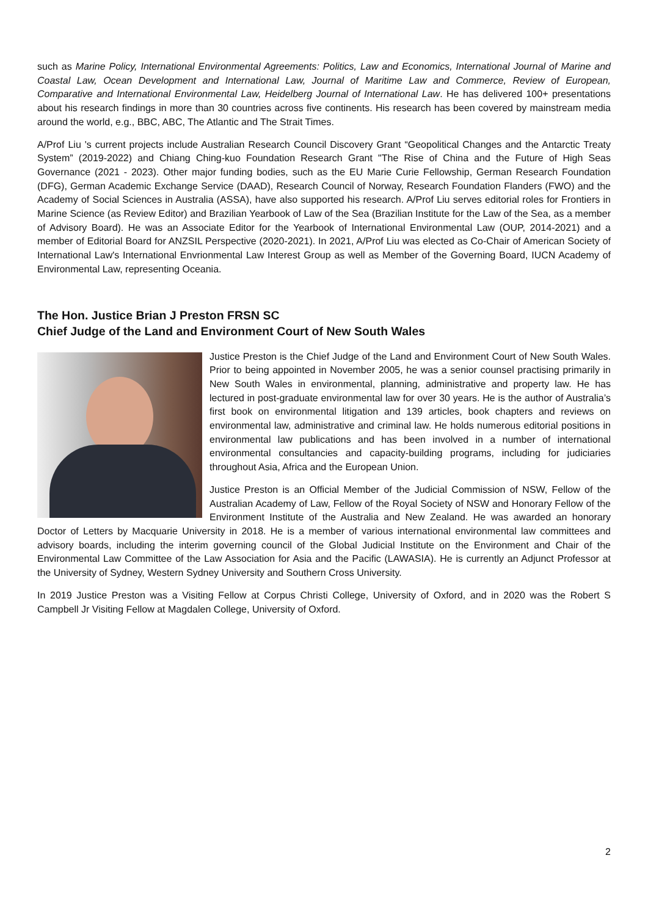such as Marine Policy, International Environmental Agreements: Politics, Law and Economics, International Journal of Marine and Coastal Law, Ocean Development and International Law, Journal of Maritime Law and Commerce, Review of European, Comparative and International Environmental Law, Heidelberg Journal of International Law. He has delivered 100+ presentations about his research findings in more than 30 countries across five continents. His research has been covered by mainstream media around the world, e.g., BBC, ABC, The Atlantic and The Strait Times.
A/Prof Liu 's current projects include Australian Research Council Discovery Grant “Geopolitical Changes and the Antarctic Treaty System” (2019-2022) and Chiang Ching-kuo Foundation Research Grant "The Rise of China and the Future of High Seas Governance (2021 - 2023). Other major funding bodies, such as the EU Marie Curie Fellowship, German Research Foundation (DFG), German Academic Exchange Service (DAAD), Research Council of Norway, Research Foundation Flanders (FWO) and the Academy of Social Sciences in Australia (ASSA), have also supported his research. A/Prof Liu serves editorial roles for Frontiers in Marine Science (as Review Editor) and Brazilian Yearbook of Law of the Sea (Brazilian Institute for the Law of the Sea, as a member of Advisory Board). He was an Associate Editor for the Yearbook of International Environmental Law (OUP, 2014-2021) and a member of Editorial Board for ANZSIL Perspective (2020-2021). In 2021, A/Prof Liu was elected as Co-Chair of American Society of International Law's International Envrionmental Law Interest Group as well as Member of the Governing Board, IUCN Academy of Environmental Law, representing Oceania.
The Hon. Justice Brian J Preston FRSN SC
Chief Judge of the Land and Environment Court of New South Wales
Justice Preston is the Chief Judge of the Land and Environment Court of New South Wales. Prior to being appointed in November 2005, he was a senior counsel practising primarily in New South Wales in environmental, planning, administrative and property law. He has lectured in post-graduate environmental law for over 30 years. He is the author of Australia’s first book on environmental litigation and 139 articles, book chapters and reviews on environmental law, administrative and criminal law. He holds numerous editorial positions in environmental law publications and has been involved in a number of international environmental consultancies and capacity-building programs, including for judiciaries throughout Asia, Africa and the European Union.
Justice Preston is an Official Member of the Judicial Commission of NSW, Fellow of the Australian Academy of Law, Fellow of the Royal Society of NSW and Honorary Fellow of the Environment Institute of the Australia and New Zealand. He was awarded an honorary Doctor of Letters by Macquarie University in 2018. He is a member of various international environmental law committees and advisory boards, including the interim governing council of the Global Judicial Institute on the Environment and Chair of the Environmental Law Committee of the Law Association for Asia and the Pacific (LAWASIA). He is currently an Adjunct Professor at the University of Sydney, Western Sydney University and Southern Cross University.
In 2019 Justice Preston was a Visiting Fellow at Corpus Christi College, University of Oxford, and in 2020 was the Robert S Campbell Jr Visiting Fellow at Magdalen College, University of Oxford.
2